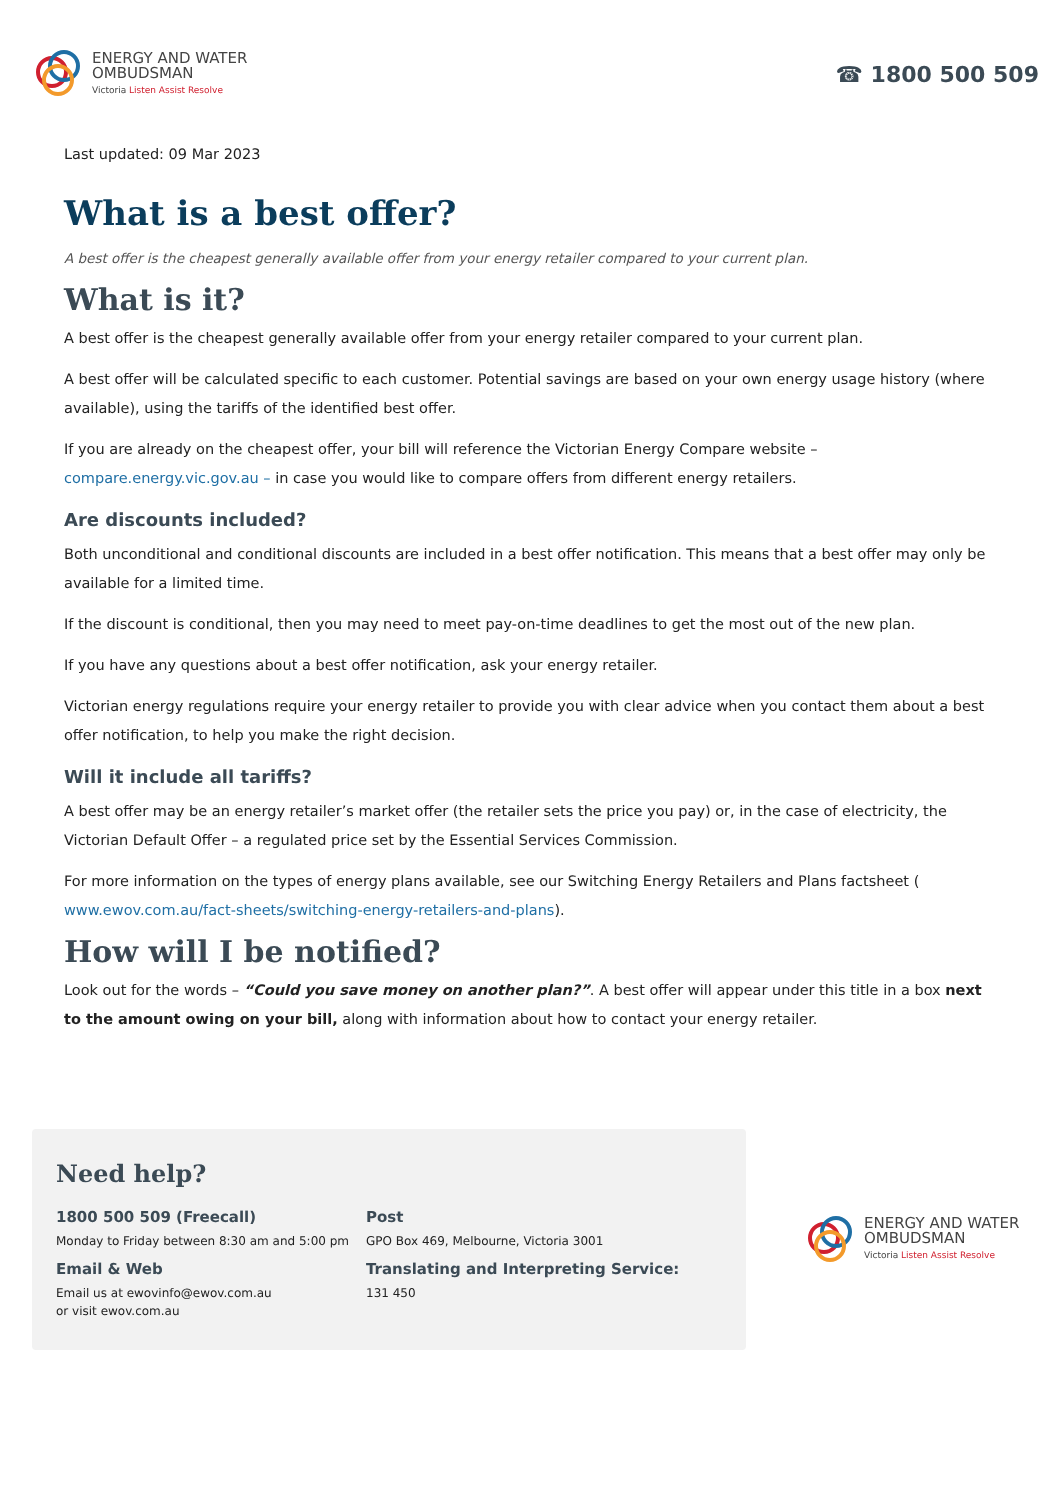ENERGY AND WATER
OMBUDSMAN
Victoria Listen Assist Resolve
☎ 1800 500 509
Last updated: 09 Mar 2023
What is a best offer?
A best offer is the cheapest generally available offer from your energy retailer compared to your current plan.
What is it?
A best offer is the cheapest generally available offer from your energy retailer compared to your current plan.
A best offer will be calculated specific to each customer. Potential savings are based on your own energy usage history (where available), using the tariffs of the identified best offer.
If you are already on the cheapest offer, your bill will reference the Victorian Energy Compare website – compare.energy.vic.gov.au – in case you would like to compare offers from different energy retailers.
Are discounts included?
Both unconditional and conditional discounts are included in a best offer notification. This means that a best offer may only be available for a limited time.
If the discount is conditional, then you may need to meet pay-on-time deadlines to get the most out of the new plan.
If you have any questions about a best offer notification, ask your energy retailer.
Victorian energy regulations require your energy retailer to provide you with clear advice when you contact them about a best offer notification, to help you make the right decision.
Will it include all tariffs?
A best offer may be an energy retailer’s market offer (the retailer sets the price you pay) or, in the case of electricity, the Victorian Default Offer – a regulated price set by the Essential Services Commission.
For more information on the types of energy plans available, see our Switching Energy Retailers and Plans factsheet ( www.ewov.com.au/fact-sheets/switching-energy-retailers-and-plans).
How will I be notified?
Look out for the words – “Could you save money on another plan?”. A best offer will appear under this title in a box next to the amount owing on your bill, along with information about how to contact your energy retailer.
Need help?
1800 500 509 (Freecall)
Monday to Friday between 8:30 am and 5:00 pm
Email & Web
Email us at ewovinfo@ewov.com.au
or visit ewov.com.au
Post
GPO Box 469, Melbourne, Victoria 3001
Translating and Interpreting Service:
131 450
ENERGY AND WATER
OMBUDSMAN
Victoria Listen Assist Resolve